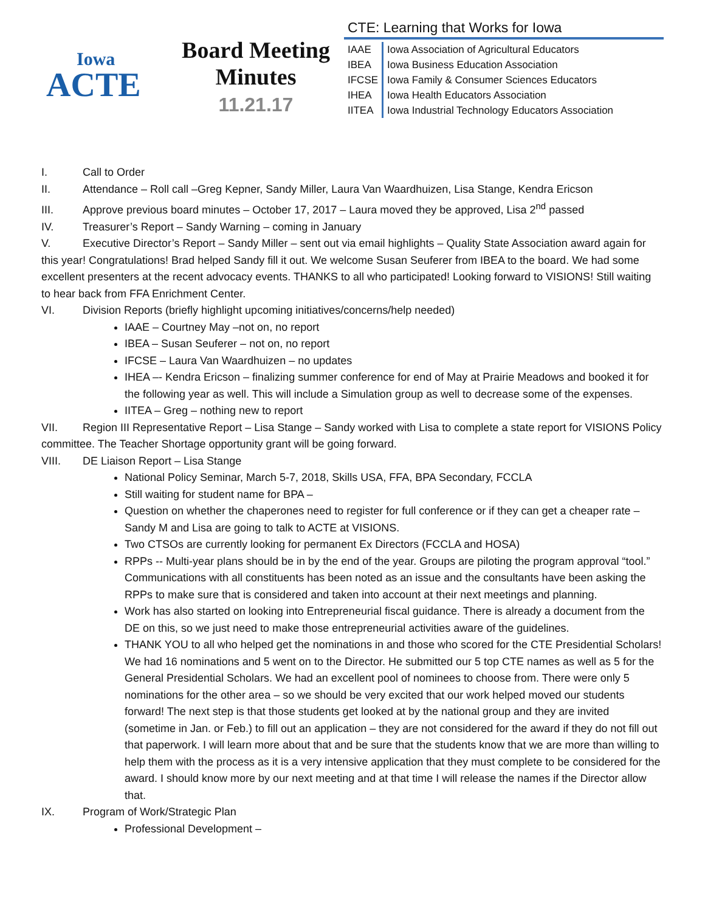Iowa
ACTE
Board Meeting
Minutes
11.21.17
CTE: Learning that Works for Iowa
| IAAE | Iowa Association of Agricultural Educators |
| IBEA | Iowa Business Education Association |
| IFCSE | Iowa Family & Consumer Sciences Educators |
| IHEA | Iowa Health Educators Association |
| IITEA | Iowa Industrial Technology Educators Association |
I. Call to Order
II. Attendance – Roll call –Greg Kepner, Sandy Miller, Laura Van Waardhuizen, Lisa Stange, Kendra Ericson
III. Approve previous board minutes – October 17, 2017 – Laura moved they be approved, Lisa 2<sup>nd</sup> passed
IV. Treasurer’s Report – Sandy Warning – coming in January
V. Executive Director’s Report – Sandy Miller – sent out via email highlights – Quality State Association award again for this year! Congratulations! Brad helped Sandy fill it out. We welcome Susan Seuferer from IBEA to the board. We had some excellent presenters at the recent advocacy events. THANKS to all who participated! Looking forward to VISIONS! Still waiting to hear back from FFA Enrichment Center.
VI. Division Reports (briefly highlight upcoming initiatives/concerns/help needed)
IAAE – Courtney May –not on, no report
IBEA – Susan Seuferer – not on, no report
IFCSE – Laura Van Waardhuizen – no updates
IHEA –- Kendra Ericson – finalizing summer conference for end of May at Prairie Meadows and booked it for the following year as well. This will include a Simulation group as well to decrease some of the expenses.
IITEA – Greg – nothing new to report
VII. Region III Representative Report – Lisa Stange – Sandy worked with Lisa to complete a state report for VISIONS Policy committee. The Teacher Shortage opportunity grant will be going forward.
VIII. DE Liaison Report – Lisa Stange
National Policy Seminar, March 5-7, 2018, Skills USA, FFA, BPA Secondary, FCCLA
Still waiting for student name for BPA –
Question on whether the chaperones need to register for full conference or if they can get a cheaper rate – Sandy M and Lisa are going to talk to ACTE at VISIONS.
Two CTSOs are currently looking for permanent Ex Directors (FCCLA and HOSA)
RPPs -- Multi-year plans should be in by the end of the year. Groups are piloting the program approval “tool.” Communications with all constituents has been noted as an issue and the consultants have been asking the RPPs to make sure that is considered and taken into account at their next meetings and planning.
Work has also started on looking into Entrepreneurial fiscal guidance. There is already a document from the DE on this, so we just need to make those entrepreneurial activities aware of the guidelines.
THANK YOU to all who helped get the nominations in and those who scored for the CTE Presidential Scholars! We had 16 nominations and 5 went on to the Director. He submitted our 5 top CTE names as well as 5 for the General Presidential Scholars. We had an excellent pool of nominees to choose from. There were only 5 nominations for the other area – so we should be very excited that our work helped moved our students forward! The next step is that those students get looked at by the national group and they are invited (sometime in Jan. or Feb.) to fill out an application – they are not considered for the award if they do not fill out that paperwork. I will learn more about that and be sure that the students know that we are more than willing to help them with the process as it is a very intensive application that they must complete to be considered for the award. I should know more by our next meeting and at that time I will release the names if the Director allow that.
IX. Program of Work/Strategic Plan
Professional Development –